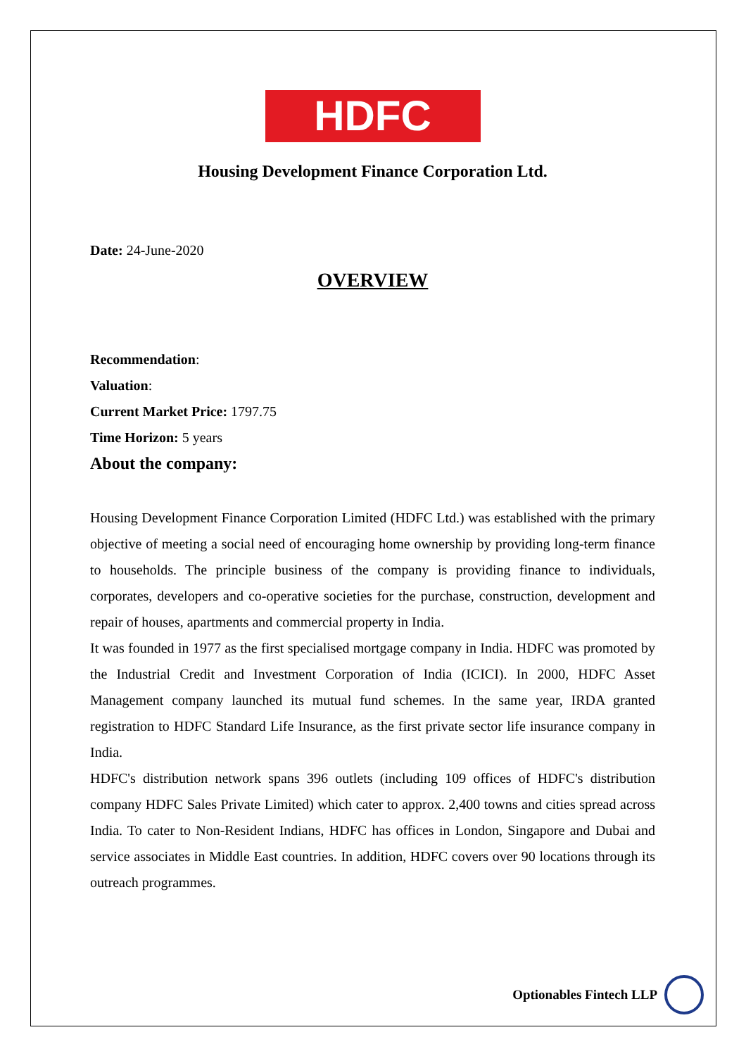HDFC
Housing Development Finance Corporation Ltd.
Date: 24-June-2020
OVERVIEW
Recommendation:
Valuation:
Current Market Price: 1797.75
Time Horizon: 5 years
About the company:
Housing Development Finance Corporation Limited (HDFC Ltd.) was established with the primary objective of meeting a social need of encouraging home ownership by providing long-term finance to households. The principle business of the company is providing finance to individuals, corporates, developers and co-operative societies for the purchase, construction, development and repair of houses, apartments and commercial property in India.
It was founded in 1977 as the first specialised mortgage company in India. HDFC was promoted by the Industrial Credit and Investment Corporation of India (ICICI). In 2000, HDFC Asset Management company launched its mutual fund schemes. In the same year, IRDA granted registration to HDFC Standard Life Insurance, as the first private sector life insurance company in India.
HDFC's distribution network spans 396 outlets (including 109 offices of HDFC's distribution company HDFC Sales Private Limited) which cater to approx. 2,400 towns and cities spread across India. To cater to Non-Resident Indians, HDFC has offices in London, Singapore and Dubai and service associates in Middle East countries. In addition, HDFC covers over 90 locations through its outreach programmes.
Optionables Fintech LLP